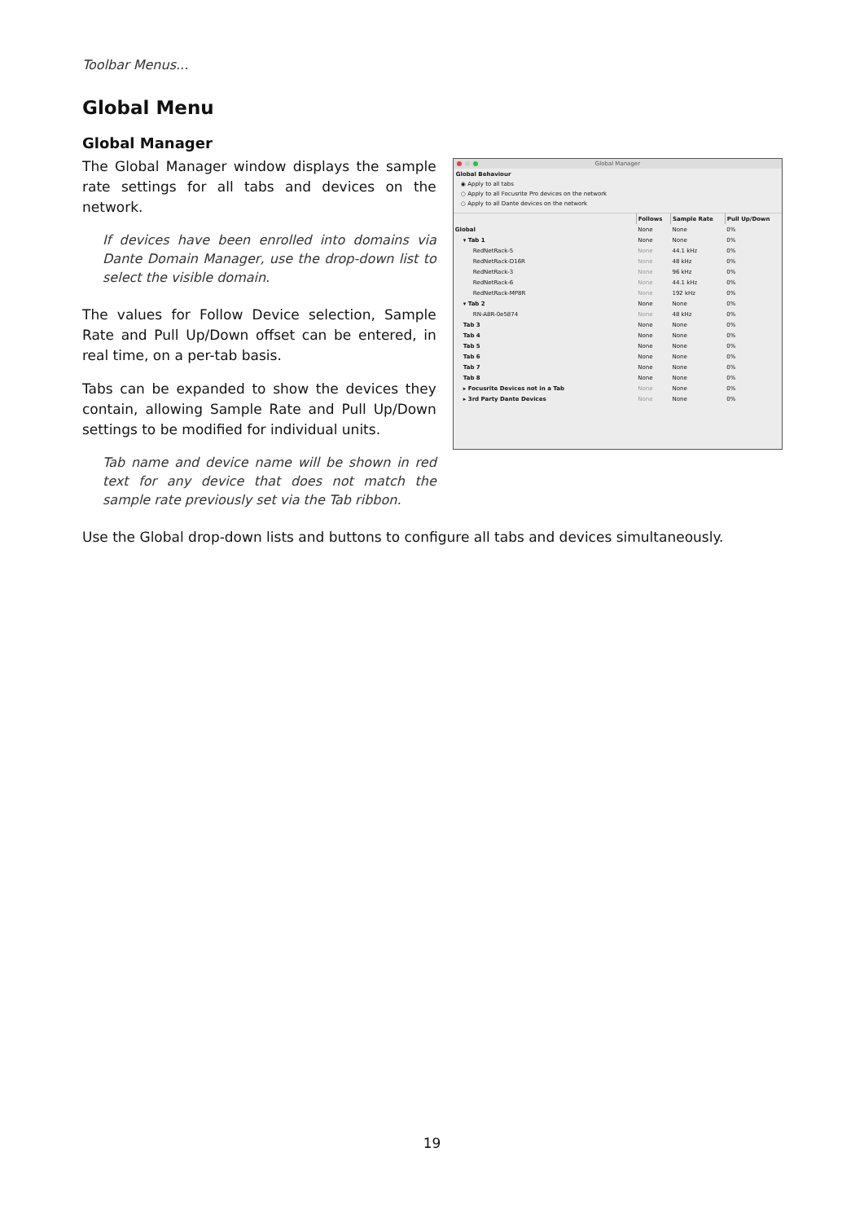Toolbar Menus...
Global Menu
Global Manager
The Global Manager window displays the sample rate settings for all tabs and devices on the network.
If devices have been enrolled into domains via Dante Domain Manager, use the drop-down list to select the visible domain.
The values for Follow Device selection, Sample Rate and Pull Up/Down offset can be entered, in real time, on a per-tab basis.
Tabs can be expanded to show the devices they contain, allowing Sample Rate and Pull Up/Down settings to be modified for individual units.
Tab name and device name will be shown in red text for any device that does not match the sample rate previously set via the Tab ribbon.
Global Manager
Global Behaviour
◉ Apply to all tabs
○ Apply to all Focusrite Pro devices on the network
○ Apply to all Dante devices on the network
| | Follows | Sample Rate | Pull Up/Down |
| Global | None | None | 0% |
| ▾ Tab 1 | None | None | 0% |
| RedNetRack-5 | None | 44.1 kHz | 0% |
| RedNetRack-D16R | None | 48 kHz | 0% |
| RedNetRack-3 | None | 96 kHz | 0% |
| RedNetRack-6 | None | 44.1 kHz | 0% |
| RedNetRack-MP8R | None | 192 kHz | 0% |
| ▾ Tab 2 | None | None | 0% |
| RN-A8R-0e5874 | None | 48 kHz | 0% |
| Tab 3 | None | None | 0% |
| Tab 4 | None | None | 0% |
| Tab 5 | None | None | 0% |
| Tab 6 | None | None | 0% |
| Tab 7 | None | None | 0% |
| Tab 8 | None | None | 0% |
| ▸ Focusrite Devices not in a Tab | None | None | 0% |
| ▸ 3rd Party Dante Devices | None | None | 0% |
Use the Global drop-down lists and buttons to configure all tabs and devices simultaneously.
19